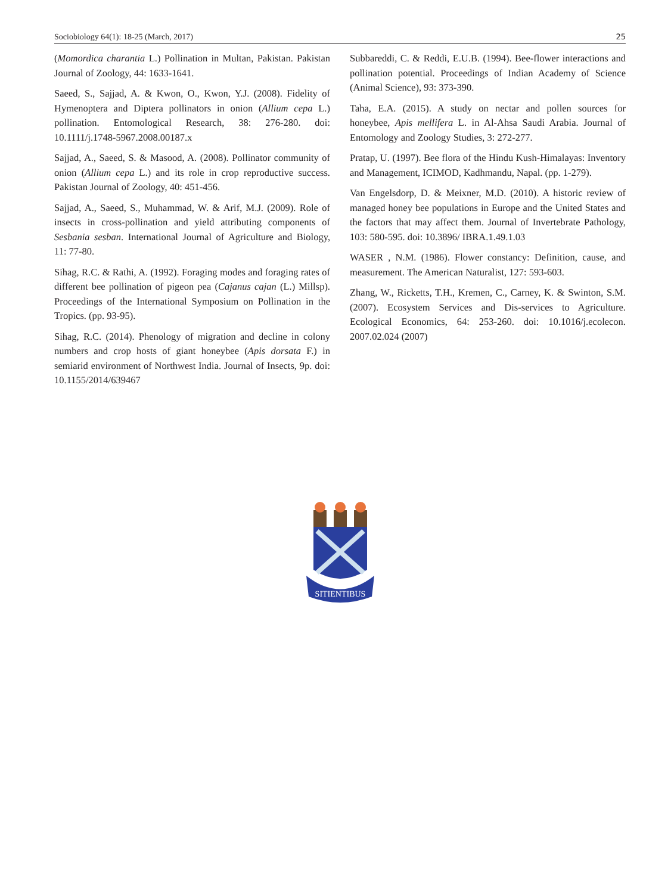Sociobiology 64(1): 18-25 (March, 2017) 25
(Momordica charantia L.) Pollination in Multan, Pakistan. Pakistan Journal of Zoology, 44: 1633-1641.
Saeed, S., Sajjad, A. & Kwon, O., Kwon, Y.J. (2008). Fidelity of Hymenoptera and Diptera pollinators in onion (Allium cepa L.) pollination. Entomological Research, 38: 276-280. doi: 10.1111/j.1748-5967.2008.00187.x
Sajjad, A., Saeed, S. & Masood, A. (2008). Pollinator community of onion (Allium cepa L.) and its role in crop reproductive success. Pakistan Journal of Zoology, 40: 451-456.
Sajjad, A., Saeed, S., Muhammad, W. & Arif, M.J. (2009). Role of insects in cross-pollination and yield attributing components of Sesbania sesban. International Journal of Agriculture and Biology, 11: 77-80.
Sihag, R.C. & Rathi, A. (1992). Foraging modes and foraging rates of different bee pollination of pigeon pea (Cajanus cajan (L.) Millsp). Proceedings of the International Symposium on Pollination in the Tropics. (pp. 93-95).
Sihag, R.C. (2014). Phenology of migration and decline in colony numbers and crop hosts of giant honeybee (Apis dorsata F.) in semiarid environment of Northwest India. Journal of Insects, 9p. doi: 10.1155/2014/639467
Subbareddi, C. & Reddi, E.U.B. (1994). Bee-flower interactions and pollination potential. Proceedings of Indian Academy of Science (Animal Science), 93: 373-390.
Taha, E.A. (2015). A study on nectar and pollen sources for honeybee, Apis mellifera L. in Al-Ahsa Saudi Arabia. Journal of Entomology and Zoology Studies, 3: 272-277.
Pratap, U. (1997). Bee flora of the Hindu Kush-Himalayas: Inventory and Management, ICIMOD, Kadhmandu, Napal. (pp. 1-279).
Van Engelsdorp, D. & Meixner, M.D. (2010). A historic review of managed honey bee populations in Europe and the United States and the factors that may affect them. Journal of Invertebrate Pathology, 103: 580-595. doi: 10.3896/ IBRA.1.49.1.03
WASER , N.M. (1986). Flower constancy: Definition, cause, and measurement. The American Naturalist, 127: 593-603.
Zhang, W., Ricketts, T.H., Kremen, C., Carney, K. & Swinton, S.M. (2007). Ecosystem Services and Dis-services to Agriculture. Ecological Economics, 64: 253-260. doi: 10.1016/j.ecolecon. 2007.02.024 (2007)
SITIENTIBUS